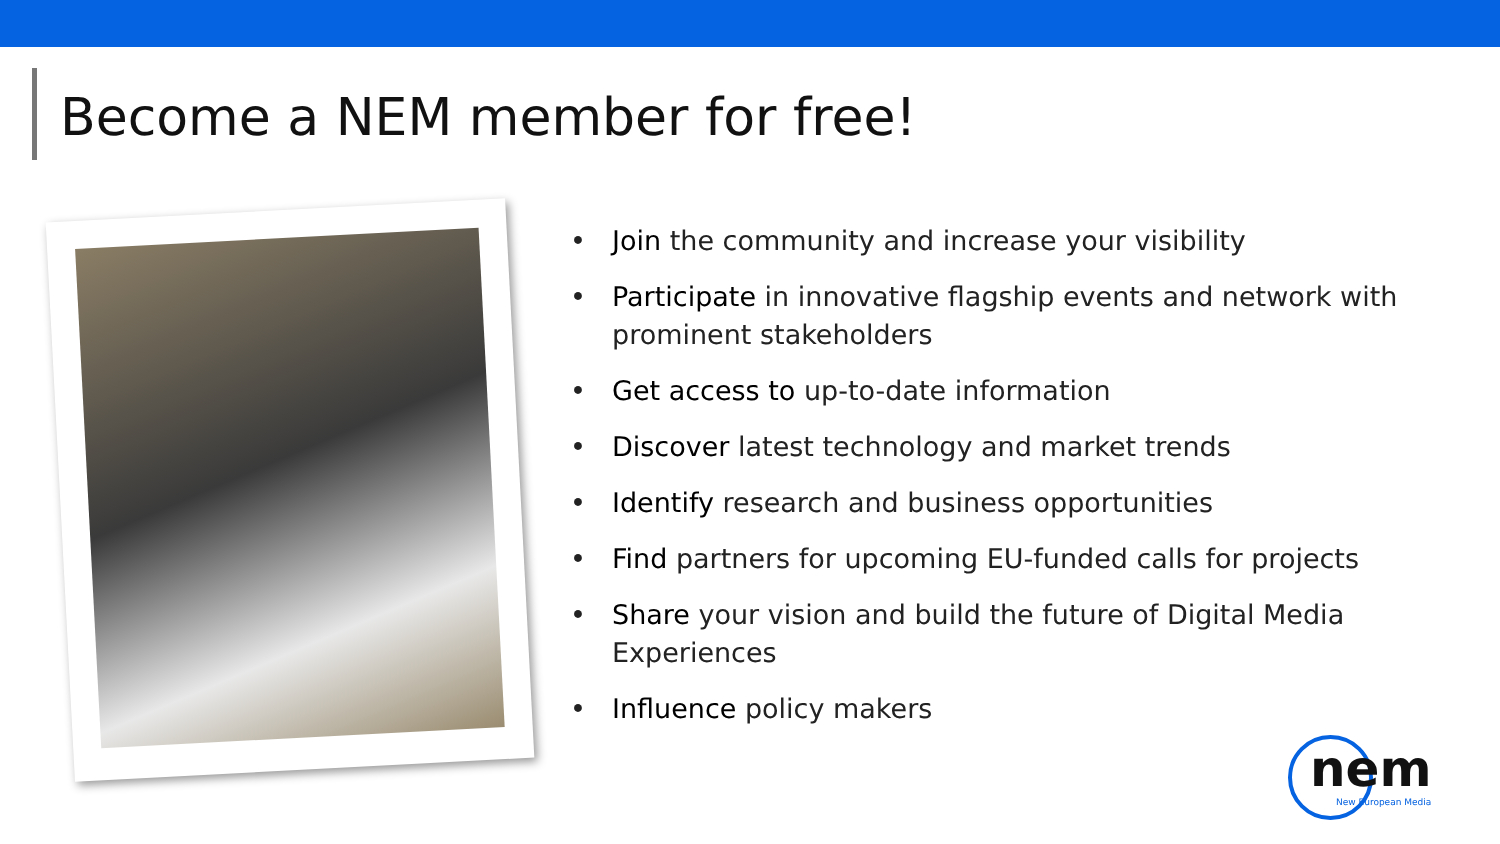Become a NEM member for free!
• Join the community and increase your visibility
• Participate in innovative flagship events and network with prominent stakeholders
• Get access to up-to-date information
• Discover latest technology and market trends
• Identify research and business opportunities
• Find partners for upcoming EU-funded calls for projects
• Share your vision and build the future of Digital Media Experiences
• Influence policy makers
nem
New European Media